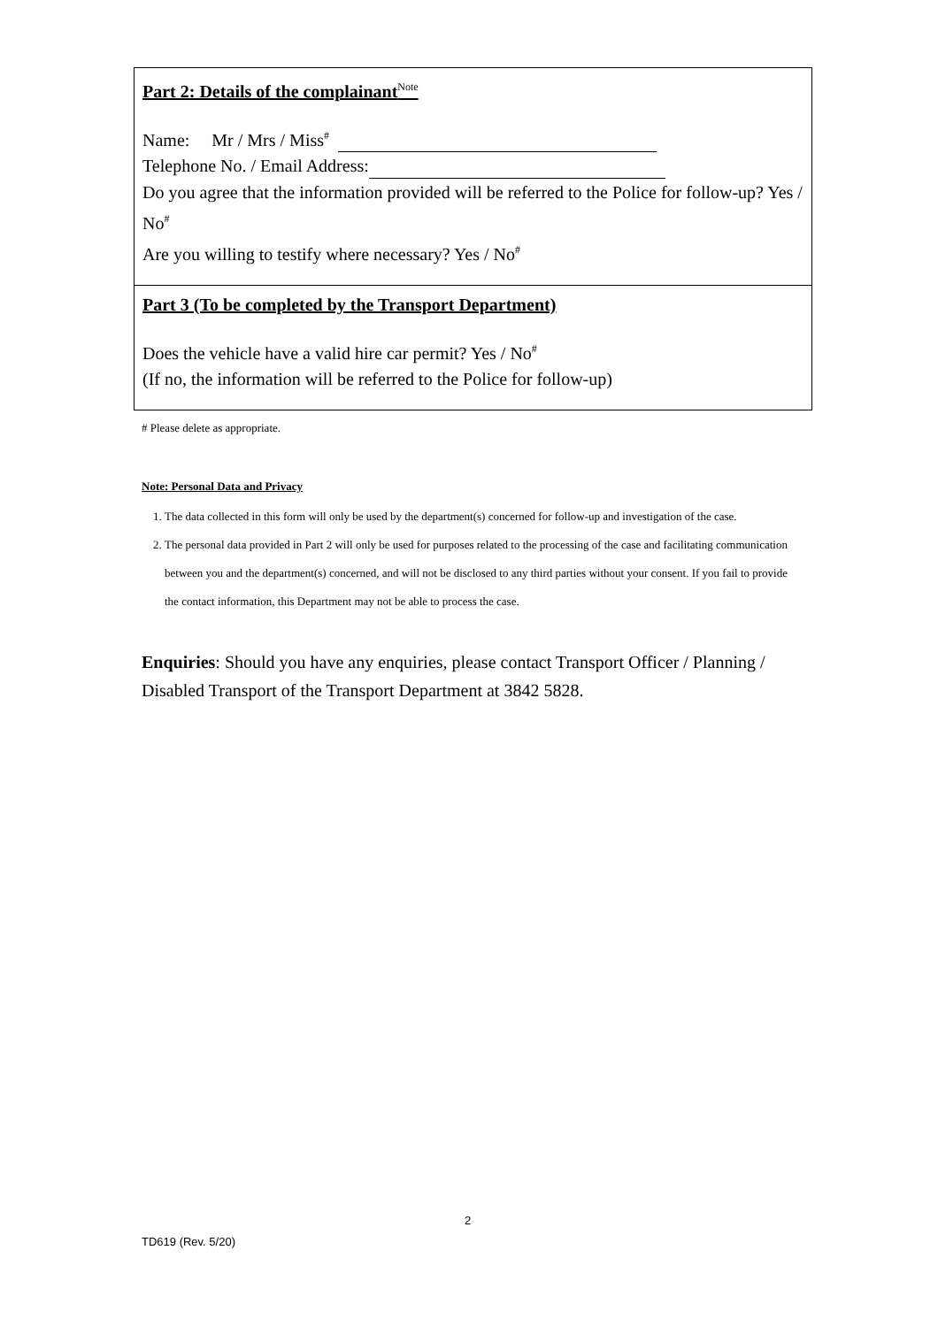Part 2: Details of the complainant<sup>Note</sup>
Name: Mr / Mrs / Miss<sup>#</sup>
Telephone No. / Email Address:
Do you agree that the information provided will be referred to the Police for follow-up? Yes / No<sup>#</sup>
Are you willing to testify where necessary? Yes / No<sup>#</sup>
Part 3 (To be completed by the Transport Department)
Does the vehicle have a valid hire car permit? Yes / No<sup>#</sup>
(If no, the information will be referred to the Police for follow-up)
# Please delete as appropriate.
Note: Personal Data and Privacy
1. The data collected in this form will only be used by the department(s) concerned for follow-up and investigation of the case.
2. The personal data provided in Part 2 will only be used for purposes related to the processing of the case and facilitating communication between you and the department(s) concerned, and will not be disclosed to any third parties without your consent. If you fail to provide the contact information, this Department may not be able to process the case.
Enquiries: Should you have any enquiries, please contact Transport Officer / Planning / Disabled Transport of the Transport Department at 3842 5828.
2
TD619 (Rev. 5/20)